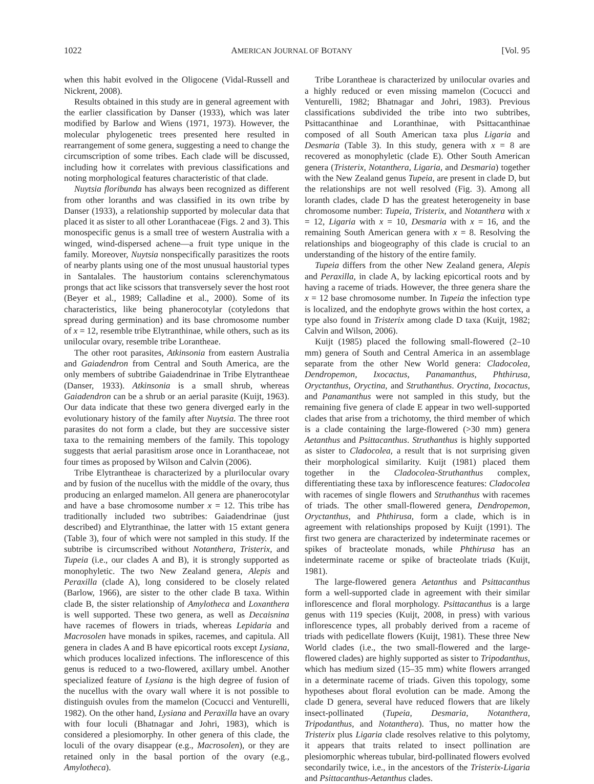1022 AMERICAN JOURNAL OF BOTANY [Vol. 95
when this habit evolved in the Oligocene (Vidal-Russell and Nickrent, 2008).
Results obtained in this study are in general agreement with the earlier classification by Danser (1933), which was later modified by Barlow and Wiens (1971, 1973). However, the molecular phylogenetic trees presented here resulted in rearrangement of some genera, suggesting a need to change the circumscription of some tribes. Each clade will be discussed, including how it correlates with previous classifications and noting morphological features characteristic of that clade.
Nuytsia floribunda has always been recognized as different from other loranths and was classified in its own tribe by Danser (1933), a relationship supported by molecular data that placed it as sister to all other Loranthaceae (Figs. 2 and 3). This monospecific genus is a small tree of western Australia with a winged, wind-dispersed achene—a fruit type unique in the family. Moreover, Nuytsia nonspecifically parasitizes the roots of nearby plants using one of the most unusual haustorial types in Santalales. The haustorium contains sclerenchymatous prongs that act like scissors that transversely sever the host root (Beyer et al., 1989; Calladine et al., 2000). Some of its characteristics, like being phanerocotylar (cotyledons that spread during germination) and its base chromosome number of x = 12, resemble tribe Elytranthinae, while others, such as its unilocular ovary, resemble tribe Lorantheae.
The other root parasites, Atkinsonia from eastern Australia and Gaiadendron from Central and South America, are the only members of subtribe Gaiadendrinae in Tribe Elytrantheae (Danser, 1933). Atkinsonia is a small shrub, whereas Gaiadendron can be a shrub or an aerial parasite (Kuijt, 1963). Our data indicate that these two genera diverged early in the evolutionary history of the family after Nuytsia. The three root parasites do not form a clade, but they are successive sister taxa to the remaining members of the family. This topology suggests that aerial parasitism arose once in Loranthaceae, not four times as proposed by Wilson and Calvin (2006).
Tribe Elytrantheae is characterized by a plurilocular ovary and by fusion of the nucellus with the middle of the ovary, thus producing an enlarged mamelon. All genera are phanerocotylar and have a base chromosome number x = 12. This tribe has traditionally included two subtribes: Gaiadendrinae (just described) and Elytranthinae, the latter with 15 extant genera (Table 3), four of which were not sampled in this study. If the subtribe is circumscribed without Notanthera, Tristerix, and Tupeia (i.e., our clades A and B), it is strongly supported as monophyletic. The two New Zealand genera, Alepis and Peraxilla (clade A), long considered to be closely related (Barlow, 1966), are sister to the other clade B taxa. Within clade B, the sister relationship of Amylotheca and Loxanthera is well supported. These two genera, as well as Decaisnina have racemes of flowers in triads, whereas Lepidaria and Macrosolen have monads in spikes, racemes, and capitula. All genera in clades A and B have epicortical roots except Lysiana, which produces localized infections. The inflorescence of this genus is reduced to a two-flowered, axillary umbel. Another specialized feature of Lysiana is the high degree of fusion of the nucellus with the ovary wall where it is not possible to distinguish ovules from the mamelon (Cocucci and Venturelli, 1982). On the other hand, Lysiana and Peraxilla have an ovary with four loculi (Bhatnagar and Johri, 1983), which is considered a plesiomorphy. In other genera of this clade, the loculi of the ovary disappear (e.g., Macrosolen), or they are retained only in the basal portion of the ovary (e.g., Amylotheca).
Tribe Lorantheae is characterized by unilocular ovaries and a highly reduced or even missing mamelon (Cocucci and Venturelli, 1982; Bhatnagar and Johri, 1983). Previous classifications subdivided the tribe into two subtribes, Psittacanthinae and Loranthinae, with Psittacanthinae composed of all South American taxa plus Ligaria and Desmaria (Table 3). In this study, genera with x = 8 are recovered as monophyletic (clade E). Other South American genera (Tristerix, Notanthera, Ligaria, and Desmaria) together with the New Zealand genus Tupeia, are present in clade D, but the relationships are not well resolved (Fig. 3). Among all loranth clades, clade D has the greatest heterogeneity in base chromosome number: Tupeia, Tristerix, and Notanthera with x = 12, Ligaria with x = 10, Desmaria with x = 16, and the remaining South American genera with x = 8. Resolving the relationships and biogeography of this clade is crucial to an understanding of the history of the entire family.
Tupeia differs from the other New Zealand genera, Alepis and Peraxilla, in clade A, by lacking epicortical roots and by having a raceme of triads. However, the three genera share the x = 12 base chromosome number. In Tupeia the infection type is localized, and the endophyte grows within the host cortex, a type also found in Tristerix among clade D taxa (Kuijt, 1982; Calvin and Wilson, 2006).
Kuijt (1985) placed the following small-flowered (2–10 mm) genera of South and Central America in an assemblage separate from the other New World genera: Cladocolea, Dendropemon, Ixocactus, Panamanthus, Phthirusa, Oryctanthus, Oryctina, and Struthanthus. Oryctina, Ixocactus, and Panamanthus were not sampled in this study, but the remaining five genera of clade E appear in two well-supported clades that arise from a trichotomy, the third member of which is a clade containing the large-flowered (>30 mm) genera Aetanthus and Psittacanthus. Struthanthus is highly supported as sister to Cladocolea, a result that is not surprising given their morphological similarity. Kuijt (1981) placed them together in the Cladocolea-Struthanthus complex, differentiating these taxa by inflorescence features: Cladocolea with racemes of single flowers and Struthanthus with racemes of triads. The other small-flowered genera, Dendropemon, Oryctanthus, and Phthirusa, form a clade, which is in agreement with relationships proposed by Kuijt (1991). The first two genera are characterized by indeterminate racemes or spikes of bracteolate monads, while Phthirusa has an indeterminate raceme or spike of bracteolate triads (Kuijt, 1981).
The large-flowered genera Aetanthus and Psittacanthus form a well-supported clade in agreement with their similar inflorescence and floral morphology. Psittacanthus is a large genus with 119 species (Kuijt, 2008, in press) with various inflorescence types, all probably derived from a raceme of triads with pedicellate flowers (Kuijt, 1981). These three New World clades (i.e., the two small-flowered and the large-flowered clades) are highly supported as sister to Tripodanthus, which has medium sized (15–35 mm) white flowers arranged in a determinate raceme of triads. Given this topology, some hypotheses about floral evolution can be made. Among the clade D genera, several have reduced flowers that are likely insect-pollinated (Tupeia, Desmaria, Notanthera, Tripodanthus, and Notanthera). Thus, no matter how the Tristerix plus Ligaria clade resolves relative to this polytomy, it appears that traits related to insect pollination are plesiomorphic whereas tubular, bird-pollinated flowers evolved secondarily twice, i.e., in the ancestors of the Tristerix-Ligaria and Psittacanthus-Aetanthus clades.